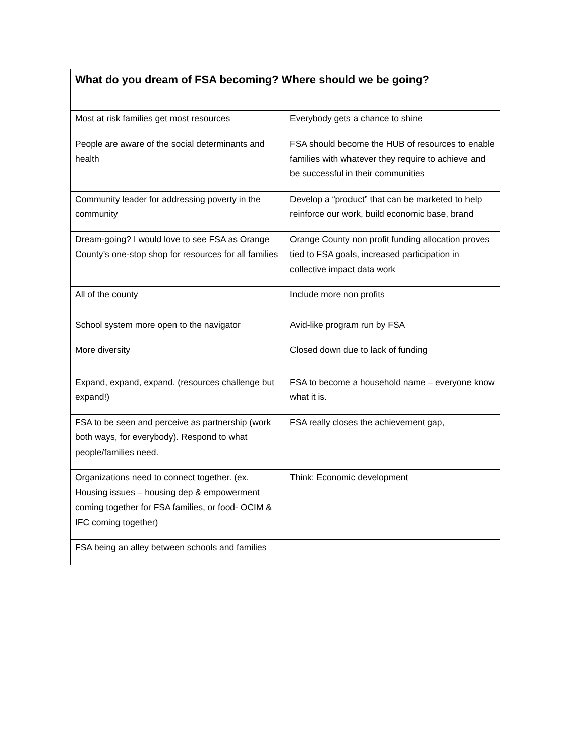| What do you dream of FSA becoming? Where should we be going? | |
| --- | --- |
| Most at risk families get most resources | Everybody gets a chance to shine |
| People are aware of the social determinants and health | FSA should become the HUB of resources to enable families with whatever they require to achieve and be successful in their communities |
| Community leader for addressing poverty in the community | Develop a “product” that can be marketed to help reinforce our work, build economic base, brand |
| Dream-going? I would love to see FSA as Orange County’s one-stop shop for resources for all families | Orange County non profit funding allocation proves tied to FSA goals, increased participation in collective impact data work |
| All of the county | Include more non profits |
| School system more open to the navigator | Avid-like program run by FSA |
| More diversity | Closed down due to lack of funding |
| Expand, expand, expand. (resources challenge but expand!) | FSA to become a household name – everyone know what it is. |
| FSA to be seen and perceive as partnership (work both ways, for everybody). Respond to what people/families need. | FSA really closes the achievement gap, |
| Organizations need to connect together. (ex. Housing issues – housing dep & empowerment coming together for FSA families, or food- OCIM & IFC coming together) | Think: Economic development |
| FSA being an alley between schools and families | |